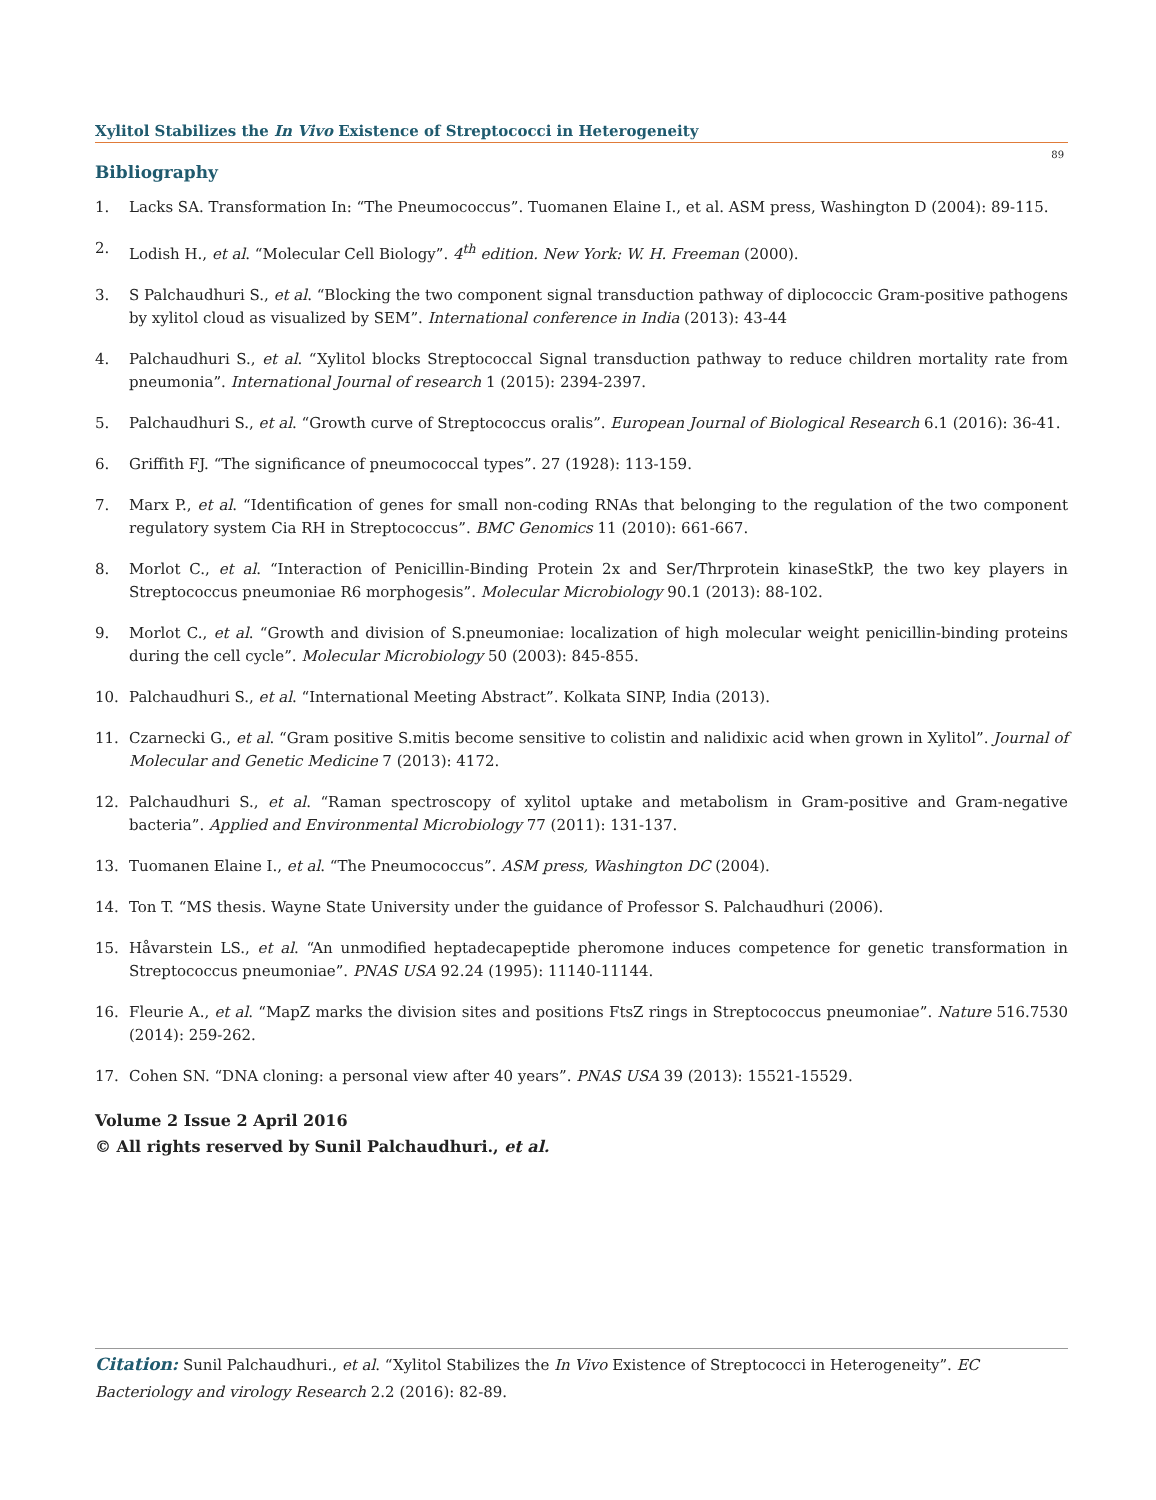Xylitol Stabilizes the In Vivo Existence of Streptococci in Heterogeneity
89
Bibliography
1. Lacks SA. Transformation In: “The Pneumococcus”. Tuomanen Elaine I., et al. ASM press, Washington D (2004): 89-115.
2. Lodish H., et al. “Molecular Cell Biology”. 4<sup>th</sup> edition. New York: W. H. Freeman (2000).
3. S Palchaudhuri S., et al. “Blocking the two component signal transduction pathway of diplococcic Gram-positive pathogens by xylitol cloud as visualized by SEM”. International conference in India (2013): 43-44
4. Palchaudhuri S., et al. “Xylitol blocks Streptococcal Signal transduction pathway to reduce children mortality rate from pneumonia”. International Journal of research 1 (2015): 2394-2397.
5. Palchaudhuri S., et al. “Growth curve of Streptococcus oralis”. European Journal of Biological Research 6.1 (2016): 36-41.
6. Griffith FJ. “The significance of pneumococcal types”. 27 (1928): 113-159.
7. Marx P., et al. “Identification of genes for small non-coding RNAs that belonging to the regulation of the two component regulatory system Cia RH in Streptococcus”. BMC Genomics 11 (2010): 661-667.
8. Morlot C., et al. “Interaction of Penicillin-Binding Protein 2x and Ser/Thrprotein kinaseStkP, the two key players in Streptococcus pneumoniae R6 morphogesis”. Molecular Microbiology 90.1 (2013): 88-102.
9. Morlot C., et al. “Growth and division of S.pneumoniae: localization of high molecular weight penicillin-binding proteins during the cell cycle”. Molecular Microbiology 50 (2003): 845-855.
10. Palchaudhuri S., et al. “International Meeting Abstract”. Kolkata SINP, India (2013).
11. Czarnecki G., et al. “Gram positive S.mitis become sensitive to colistin and nalidixic acid when grown in Xylitol”. Journal of Molecular and Genetic Medicine 7 (2013): 4172.
12. Palchaudhuri S., et al. “Raman spectroscopy of xylitol uptake and metabolism in Gram-positive and Gram-negative bacteria”. Applied and Environmental Microbiology 77 (2011): 131-137.
13. Tuomanen Elaine I., et al. “The Pneumococcus”. ASM press, Washington DC (2004).
14. Ton T. “MS thesis. Wayne State University under the guidance of Professor S. Palchaudhuri (2006).
15. Håvarstein LS., et al. “An unmodified heptadecapeptide pheromone induces competence for genetic transformation in Streptococcus pneumoniae”. PNAS USA 92.24 (1995): 11140-11144.
16. Fleurie A., et al. “MapZ marks the division sites and positions FtsZ rings in Streptococcus pneumoniae”. Nature 516.7530 (2014): 259-262.
17. Cohen SN. “DNA cloning: a personal view after 40 years”. PNAS USA 39 (2013): 15521-15529.
Volume 2 Issue 2 April 2016
© All rights reserved by Sunil Palchaudhuri., et al.
Citation: Sunil Palchaudhuri., et al. “Xylitol Stabilizes the In Vivo Existence of Streptococci in Heterogeneity”. EC Bacteriology and virology Research 2.2 (2016): 82-89.